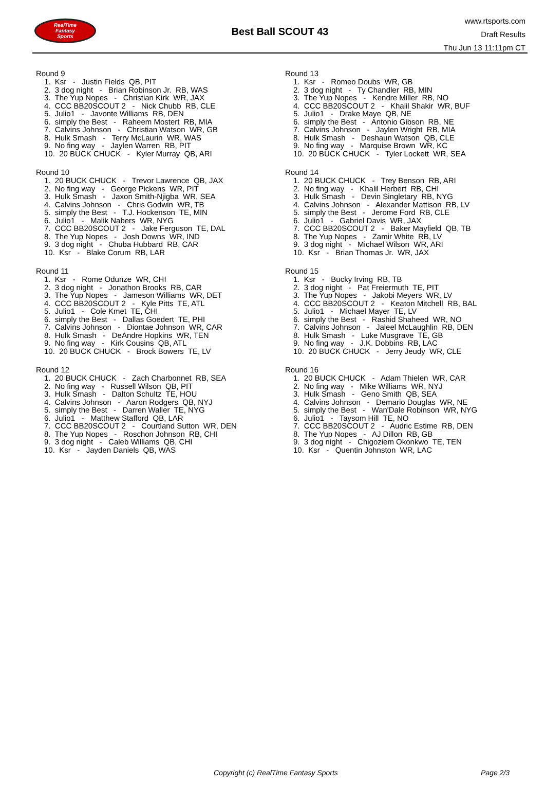RealTime
Fantasy
Sports
Best Ball SCOUT 43
www.rtsports.com
Draft Results
Thu Jun 13 11:11pm CT
Round 9
1. Ksr - Justin Fields QB, PIT
2. 3 dog night - Brian Robinson Jr. RB, WAS
3. The Yup Nopes - Christian Kirk WR, JAX
4. CCC BB20SCOUT 2 - Nick Chubb RB, CLE
5. Julio1 - Javonte Williams RB, DEN
6. simply the Best - Raheem Mostert RB, MIA
7. Calvins Johnson - Christian Watson WR, GB
8. Hulk Smash - Terry McLaurin WR, WAS
9. No fing way - Jaylen Warren RB, PIT
10. 20 BUCK CHUCK - Kyler Murray QB, ARI
Round 10
1. 20 BUCK CHUCK - Trevor Lawrence QB, JAX
2. No fing way - George Pickens WR, PIT
3. Hulk Smash - Jaxon Smith-Njigba WR, SEA
4. Calvins Johnson - Chris Godwin WR, TB
5. simply the Best - T.J. Hockenson TE, MIN
6. Julio1 - Malik Nabers WR, NYG
7. CCC BB20SCOUT 2 - Jake Ferguson TE, DAL
8. The Yup Nopes - Josh Downs WR, IND
9. 3 dog night - Chuba Hubbard RB, CAR
10. Ksr - Blake Corum RB, LAR
Round 11
1. Ksr - Rome Odunze WR, CHI
2. 3 dog night - Jonathon Brooks RB, CAR
3. The Yup Nopes - Jameson Williams WR, DET
4. CCC BB20SCOUT 2 - Kyle Pitts TE, ATL
5. Julio1 - Cole Kmet TE, CHI
6. simply the Best - Dallas Goedert TE, PHI
7. Calvins Johnson - Diontae Johnson WR, CAR
8. Hulk Smash - DeAndre Hopkins WR, TEN
9. No fing way - Kirk Cousins QB, ATL
10. 20 BUCK CHUCK - Brock Bowers TE, LV
Round 12
1. 20 BUCK CHUCK - Zach Charbonnet RB, SEA
2. No fing way - Russell Wilson QB, PIT
3. Hulk Smash - Dalton Schultz TE, HOU
4. Calvins Johnson - Aaron Rodgers QB, NYJ
5. simply the Best - Darren Waller TE, NYG
6. Julio1 - Matthew Stafford QB, LAR
7. CCC BB20SCOUT 2 - Courtland Sutton WR, DEN
8. The Yup Nopes - Roschon Johnson RB, CHI
9. 3 dog night - Caleb Williams QB, CHI
10. Ksr - Jayden Daniels QB, WAS
Round 13
1. Ksr - Romeo Doubs WR, GB
2. 3 dog night - Ty Chandler RB, MIN
3. The Yup Nopes - Kendre Miller RB, NO
4. CCC BB20SCOUT 2 - Khalil Shakir WR, BUF
5. Julio1 - Drake Maye QB, NE
6. simply the Best - Antonio Gibson RB, NE
7. Calvins Johnson - Jaylen Wright RB, MIA
8. Hulk Smash - Deshaun Watson QB, CLE
9. No fing way - Marquise Brown WR, KC
10. 20 BUCK CHUCK - Tyler Lockett WR, SEA
Round 14
1. 20 BUCK CHUCK - Trey Benson RB, ARI
2. No fing way - Khalil Herbert RB, CHI
3. Hulk Smash - Devin Singletary RB, NYG
4. Calvins Johnson - Alexander Mattison RB, LV
5. simply the Best - Jerome Ford RB, CLE
6. Julio1 - Gabriel Davis WR, JAX
7. CCC BB20SCOUT 2 - Baker Mayfield QB, TB
8. The Yup Nopes - Zamir White RB, LV
9. 3 dog night - Michael Wilson WR, ARI
10. Ksr - Brian Thomas Jr. WR, JAX
Round 15
1. Ksr - Bucky Irving RB, TB
2. 3 dog night - Pat Freiermuth TE, PIT
3. The Yup Nopes - Jakobi Meyers WR, LV
4. CCC BB20SCOUT 2 - Keaton Mitchell RB, BAL
5. Julio1 - Michael Mayer TE, LV
6. simply the Best - Rashid Shaheed WR, NO
7. Calvins Johnson - Jaleel McLaughlin RB, DEN
8. Hulk Smash - Luke Musgrave TE, GB
9. No fing way - J.K. Dobbins RB, LAC
10. 20 BUCK CHUCK - Jerry Jeudy WR, CLE
Round 16
1. 20 BUCK CHUCK - Adam Thielen WR, CAR
2. No fing way - Mike Williams WR, NYJ
3. Hulk Smash - Geno Smith QB, SEA
4. Calvins Johnson - Demario Douglas WR, NE
5. simply the Best - Wan'Dale Robinson WR, NYG
6. Julio1 - Taysom Hill TE, NO
7. CCC BB20SCOUT 2 - Audric Estime RB, DEN
8. The Yup Nopes - AJ Dillon RB, GB
9. 3 dog night - Chigoziem Okonkwo TE, TEN
10. Ksr - Quentin Johnston WR, LAC
Copyright (c) RealTime Fantasy Sports Page 2/3